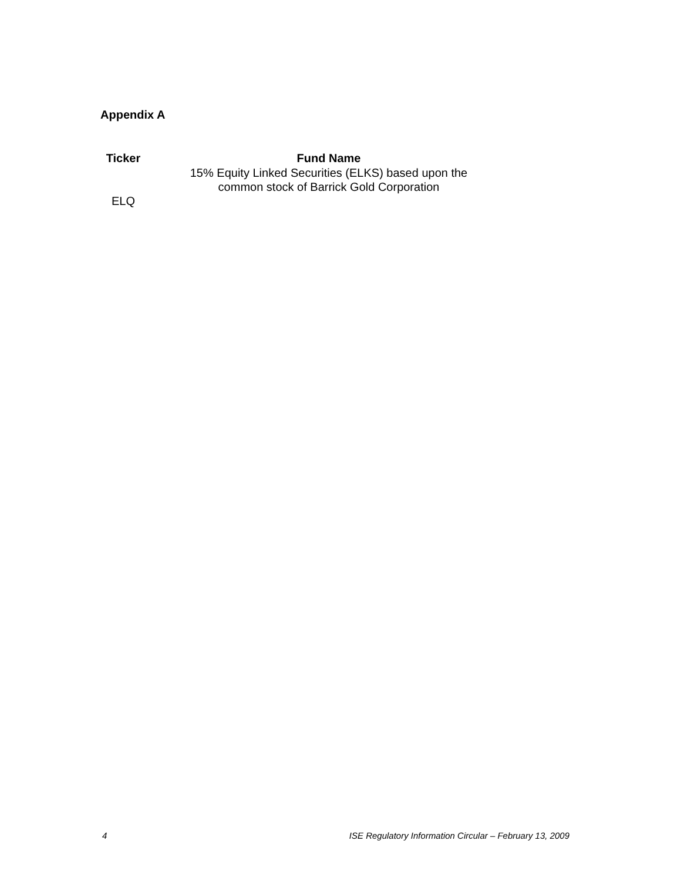Appendix A
| Ticker | Fund Name |
| --- | --- |
| ELQ | 15% Equity Linked Securities (ELKS) based upon the common stock of Barrick Gold Corporation |
4 ISE Regulatory Information Circular – February 13, 2009